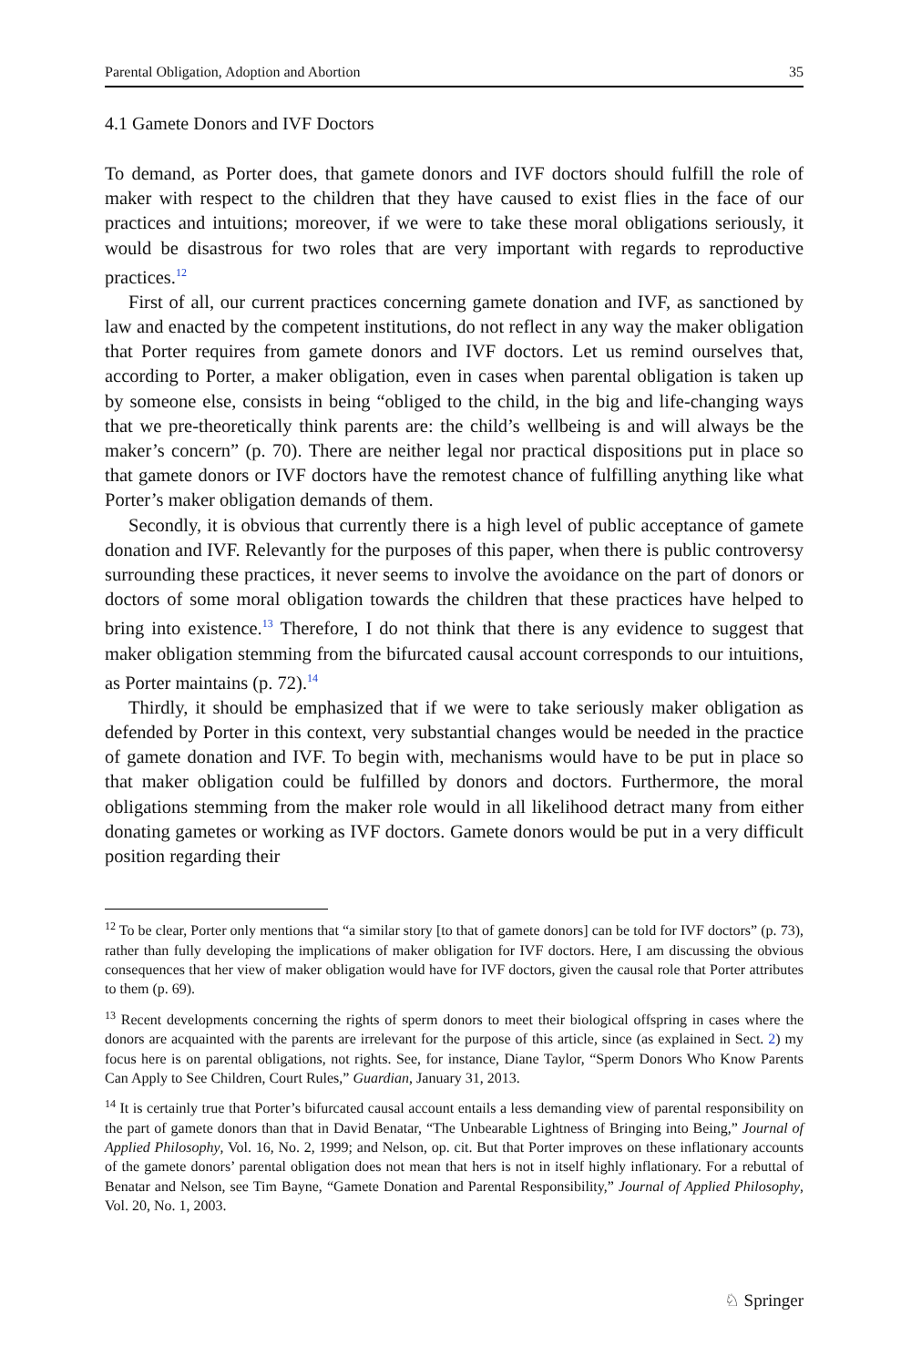Parental Obligation, Adoption and Abortion 35
4.1 Gamete Donors and IVF Doctors
To demand, as Porter does, that gamete donors and IVF doctors should fulfill the role of maker with respect to the children that they have caused to exist flies in the face of our practices and intuitions; moreover, if we were to take these moral obligations seriously, it would be disastrous for two roles that are very important with regards to reproductive practices.<sup>12</sup>
First of all, our current practices concerning gamete donation and IVF, as sanctioned by law and enacted by the competent institutions, do not reflect in any way the maker obligation that Porter requires from gamete donors and IVF doctors. Let us remind ourselves that, according to Porter, a maker obligation, even in cases when parental obligation is taken up by someone else, consists in being “obliged to the child, in the big and life-changing ways that we pre-theoretically think parents are: the child’s wellbeing is and will always be the maker’s concern” (p. 70). There are neither legal nor practical dispositions put in place so that gamete donors or IVF doctors have the remotest chance of fulfilling anything like what Porter’s maker obligation demands of them.
Secondly, it is obvious that currently there is a high level of public acceptance of gamete donation and IVF. Relevantly for the purposes of this paper, when there is public controversy surrounding these practices, it never seems to involve the avoidance on the part of donors or doctors of some moral obligation towards the children that these practices have helped to bring into existence.<sup>13</sup> Therefore, I do not think that there is any evidence to suggest that maker obligation stemming from the bifurcated causal account corresponds to our intuitions, as Porter maintains (p. 72).<sup>14</sup>
Thirdly, it should be emphasized that if we were to take seriously maker obligation as defended by Porter in this context, very substantial changes would be needed in the practice of gamete donation and IVF. To begin with, mechanisms would have to be put in place so that maker obligation could be fulfilled by donors and doctors. Furthermore, the moral obligations stemming from the maker role would in all likelihood detract many from either donating gametes or working as IVF doctors. Gamete donors would be put in a very difficult position regarding their
<sup>12</sup> To be clear, Porter only mentions that “a similar story [to that of gamete donors] can be told for IVF doctors” (p. 73), rather than fully developing the implications of maker obligation for IVF doctors. Here, I am discussing the obvious consequences that her view of maker obligation would have for IVF doctors, given the causal role that Porter attributes to them (p. 69).
<sup>13</sup> Recent developments concerning the rights of sperm donors to meet their biological offspring in cases where the donors are acquainted with the parents are irrelevant for the purpose of this article, since (as explained in Sect. 2) my focus here is on parental obligations, not rights. See, for instance, Diane Taylor, “Sperm Donors Who Know Parents Can Apply to See Children, Court Rules,” Guardian, January 31, 2013.
<sup>14</sup> It is certainly true that Porter’s bifurcated causal account entails a less demanding view of parental responsibility on the part of gamete donors than that in David Benatar, “The Unbearable Lightness of Bringing into Being,” Journal of Applied Philosophy, Vol. 16, No. 2, 1999; and Nelson, op. cit. But that Porter improves on these inflationary accounts of the gamete donors’ parental obligation does not mean that hers is not in itself highly inflationary. For a rebuttal of Benatar and Nelson, see Tim Bayne, “Gamete Donation and Parental Responsibility,” Journal of Applied Philosophy, Vol. 20, No. 1, 2003.
♘ Springer